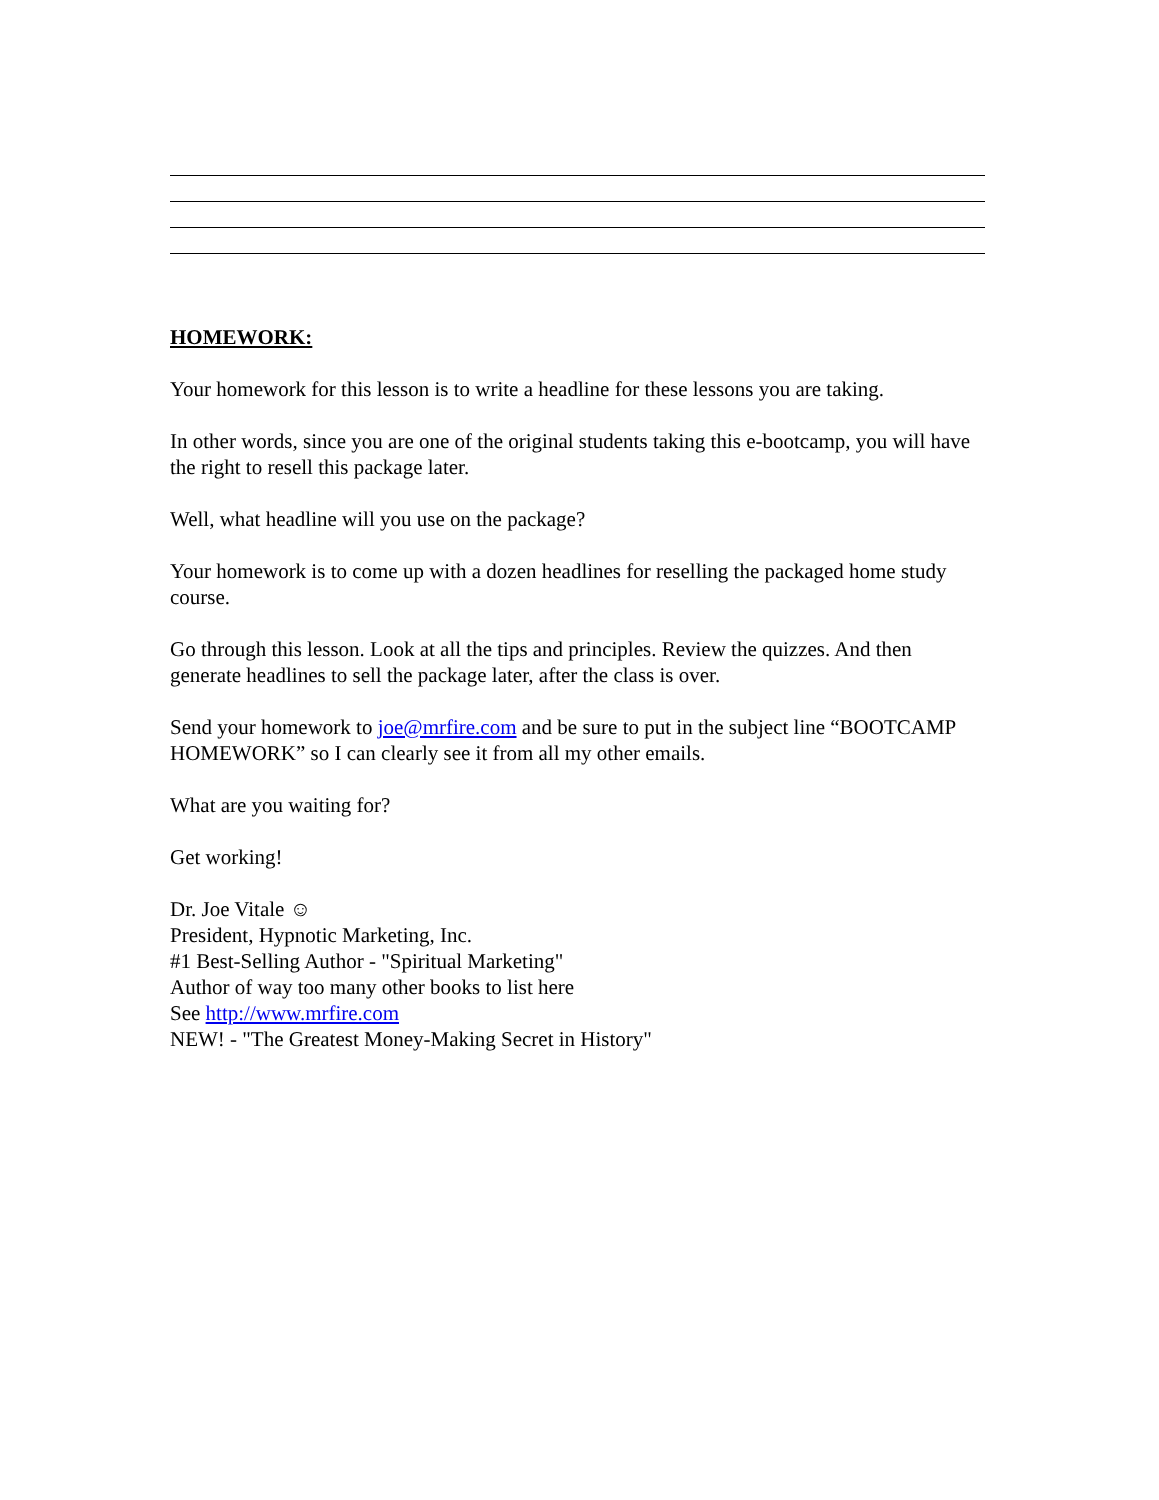HOMEWORK:
Your homework for this lesson is to write a headline for these lessons you are taking.
In other words, since you are one of the original students taking this e-bootcamp, you will have the right to resell this package later.
Well, what headline will you use on the package?
Your homework is to come up with a dozen headlines for reselling the packaged home study course.
Go through this lesson. Look at all the tips and principles. Review the quizzes. And then generate headlines to sell the package later, after the class is over.
Send your homework to joe@mrfire.com and be sure to put in the subject line “BOOTCAMP HOMEWORK” so I can clearly see it from all my other emails.
What are you waiting for?
Get working!
Dr. Joe Vitale ☺
President, Hypnotic Marketing, Inc.
#1 Best-Selling Author - "Spiritual Marketing"
Author of way too many other books to list here
See http://www.mrfire.com
NEW! - "The Greatest Money-Making Secret in History"